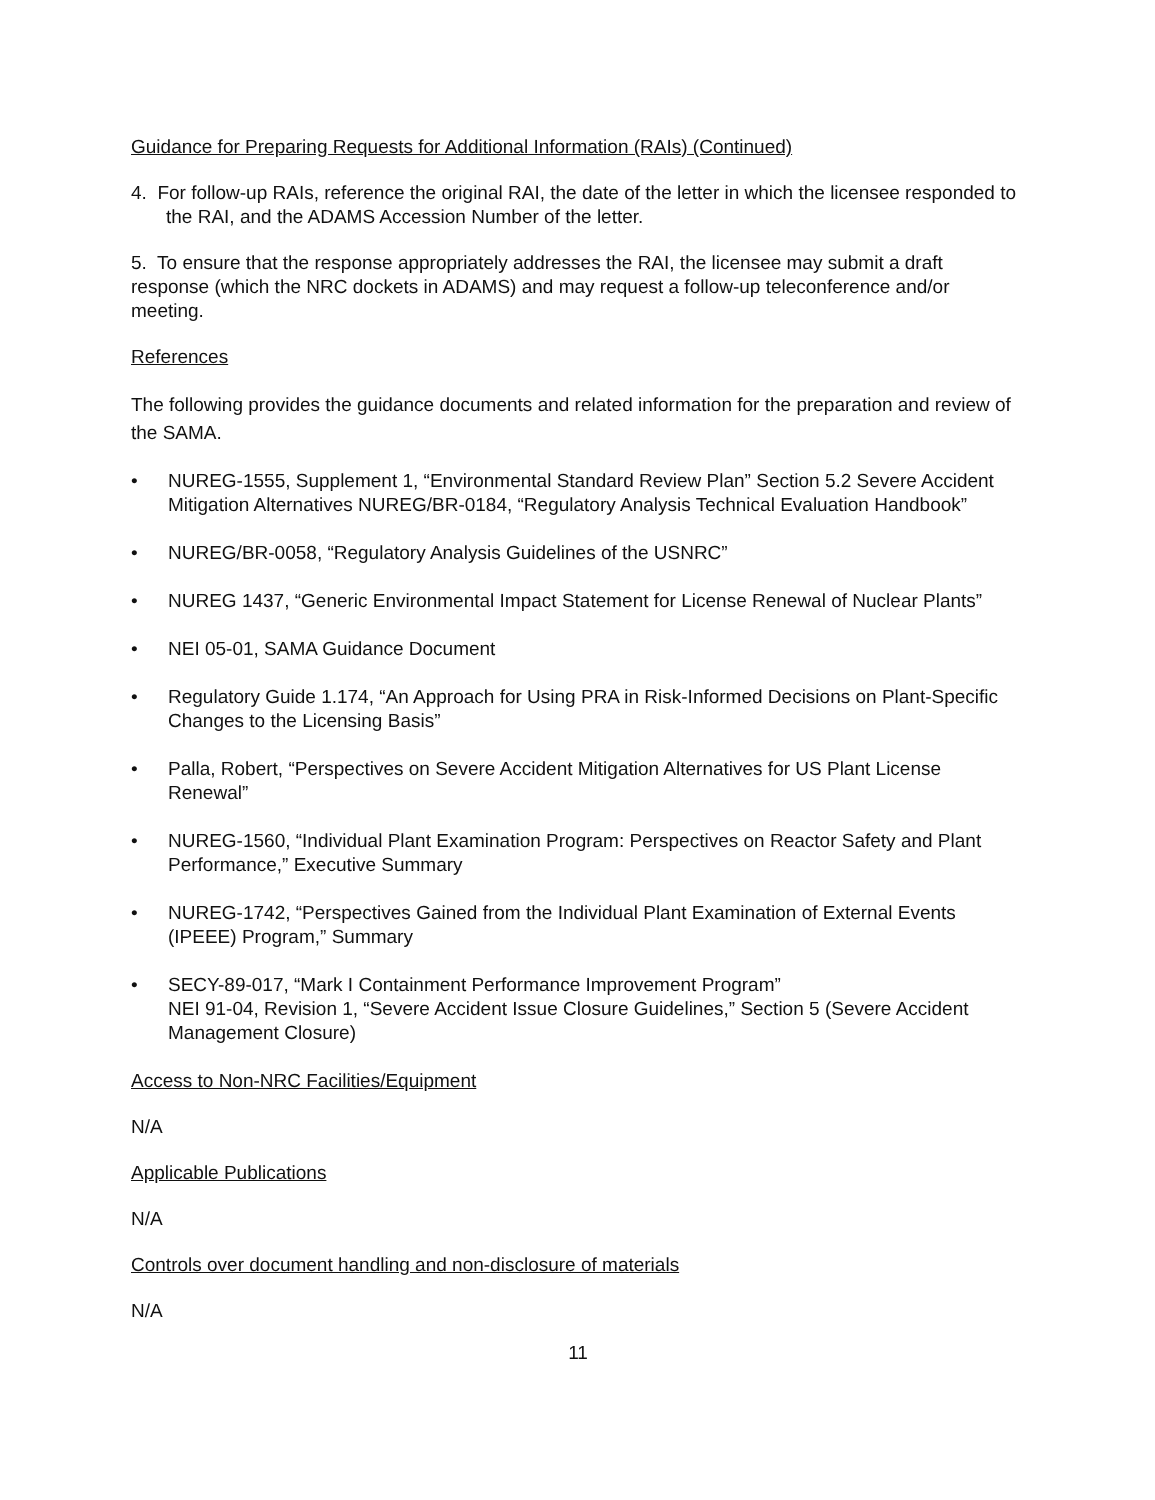Guidance for Preparing Requests for Additional Information (RAIs) (Continued)
4. For follow-up RAIs, reference the original RAI, the date of the letter in which the licensee responded to the RAI, and the ADAMS Accession Number of the letter.
5. To ensure that the response appropriately addresses the RAI, the licensee may submit a draft response (which the NRC dockets in ADAMS) and may request a follow-up teleconference and/or meeting.
References
The following provides the guidance documents and related information for the preparation and review of the SAMA.
• NUREG-1555, Supplement 1, “Environmental Standard Review Plan” Section 5.2 Severe Accident Mitigation Alternatives NUREG/BR-0184, “Regulatory Analysis Technical Evaluation Handbook”
• NUREG/BR-0058, “Regulatory Analysis Guidelines of the USNRC”
• NUREG 1437, “Generic Environmental Impact Statement for License Renewal of Nuclear Plants”
• NEI 05-01, SAMA Guidance Document
• Regulatory Guide 1.174, “An Approach for Using PRA in Risk-Informed Decisions on Plant-Specific Changes to the Licensing Basis”
• Palla, Robert, “Perspectives on Severe Accident Mitigation Alternatives for US Plant License Renewal”
• NUREG-1560, “Individual Plant Examination Program: Perspectives on Reactor Safety and Plant Performance,” Executive Summary
• NUREG-1742, “Perspectives Gained from the Individual Plant Examination of External Events (IPEEE) Program,” Summary
• SECY-89-017, “Mark I Containment Performance Improvement Program”
NEI 91-04, Revision 1, “Severe Accident Issue Closure Guidelines,” Section 5 (Severe Accident Management Closure)
Access to Non-NRC Facilities/Equipment
N/A
Applicable Publications
N/A
Controls over document handling and non-disclosure of materials
N/A
11